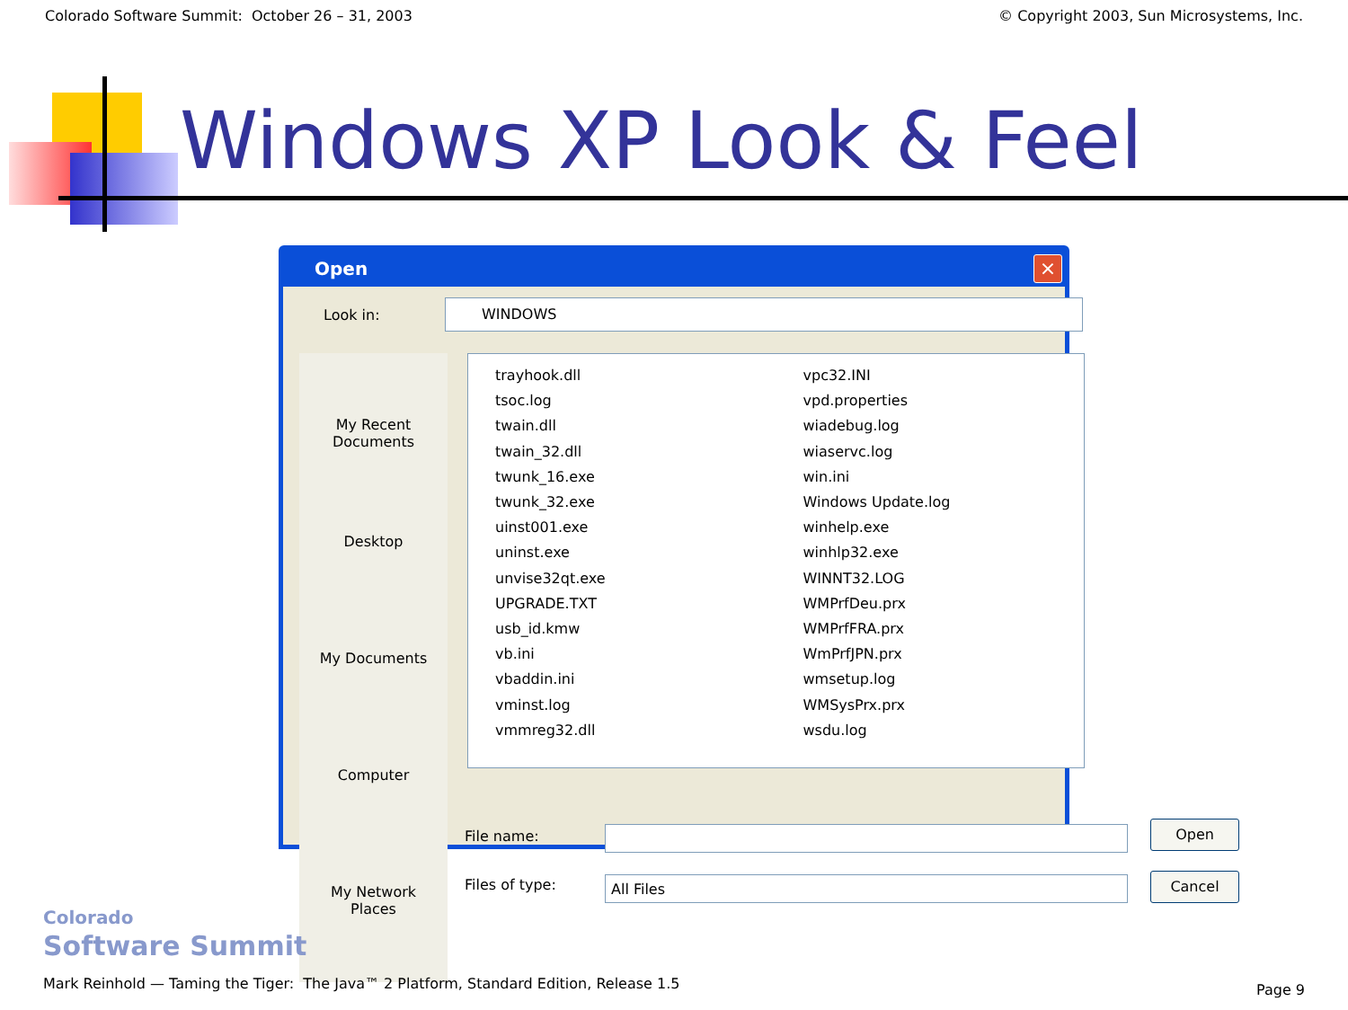Colorado Software Summit: October 26 – 31, 2003 © Copyright 2003, Sun Microsystems, Inc.
Windows XP Look & Feel
Open
×
Look in:
WINDOWS
My Recent
Documents
Desktop
My Documents
Computer
My Network
Places
trayhook.dll
tsoc.log
twain.dll
twain_32.dll
twunk_16.exe
twunk_32.exe
uinst001.exe
uninst.exe
unvise32qt.exe
UPGRADE.TXT
usb_id.kmw
vb.ini
vbaddin.ini
vminst.log
vmmreg32.dll
vpc32.INI
vpd.properties
wiadebug.log
wiaservc.log
win.ini
Windows Update.log
winhelp.exe
winhlp32.exe
WINNT32.LOG
WMPrfDeu.prx
WMPrfFRA.prx
WmPrfJPN.prx
wmsetup.log
WMSysPrx.prx
wsdu.log
File name:
Files of type: All Files
Open
Cancel
Colorado
Software Summit
Mark Reinhold — Taming the Tiger: The Java™ 2 Platform, Standard Edition, Release 1.5
Page 9